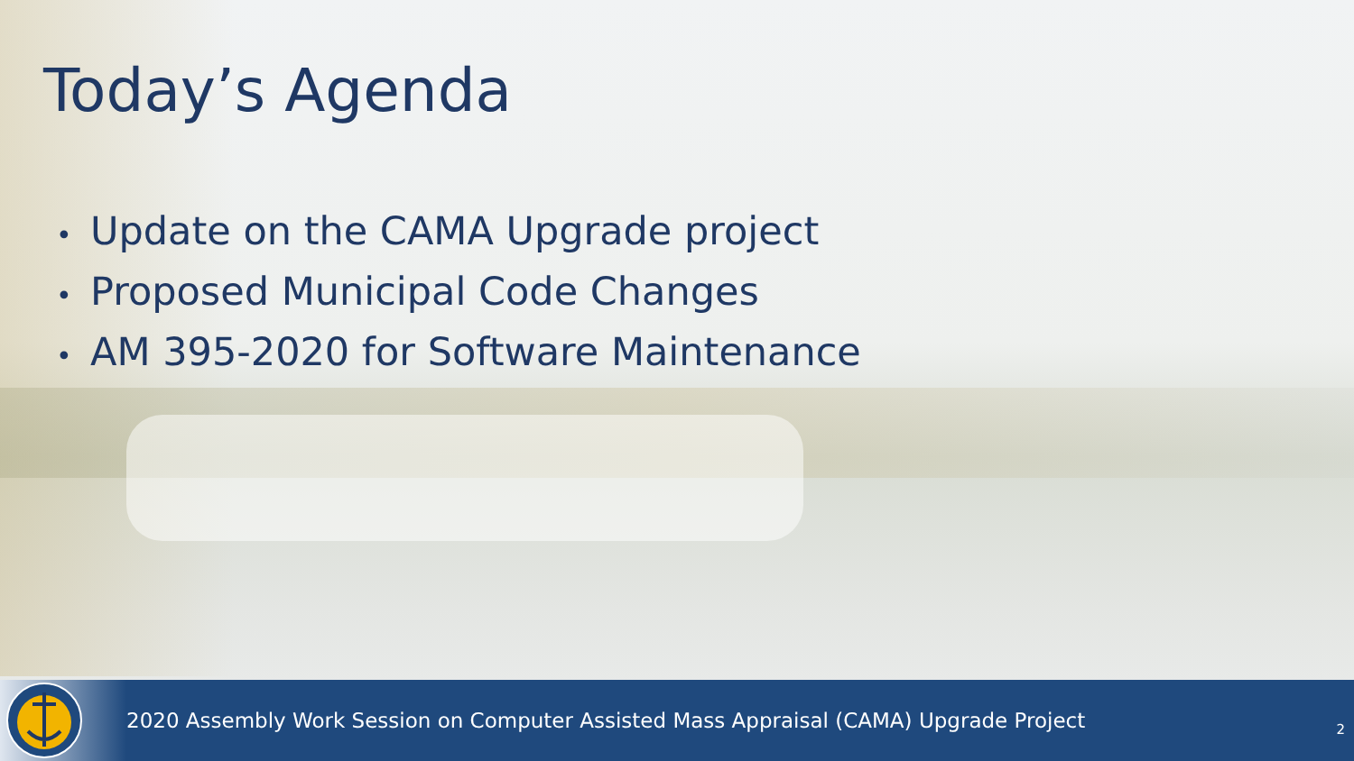Today’s Agenda
• Update on the CAMA Upgrade project
• Proposed Municipal Code Changes
• AM 395-2020 for Software Maintenance
2020 Assembly Work Session on Computer Assisted Mass Appraisal (CAMA) Upgrade Project
2